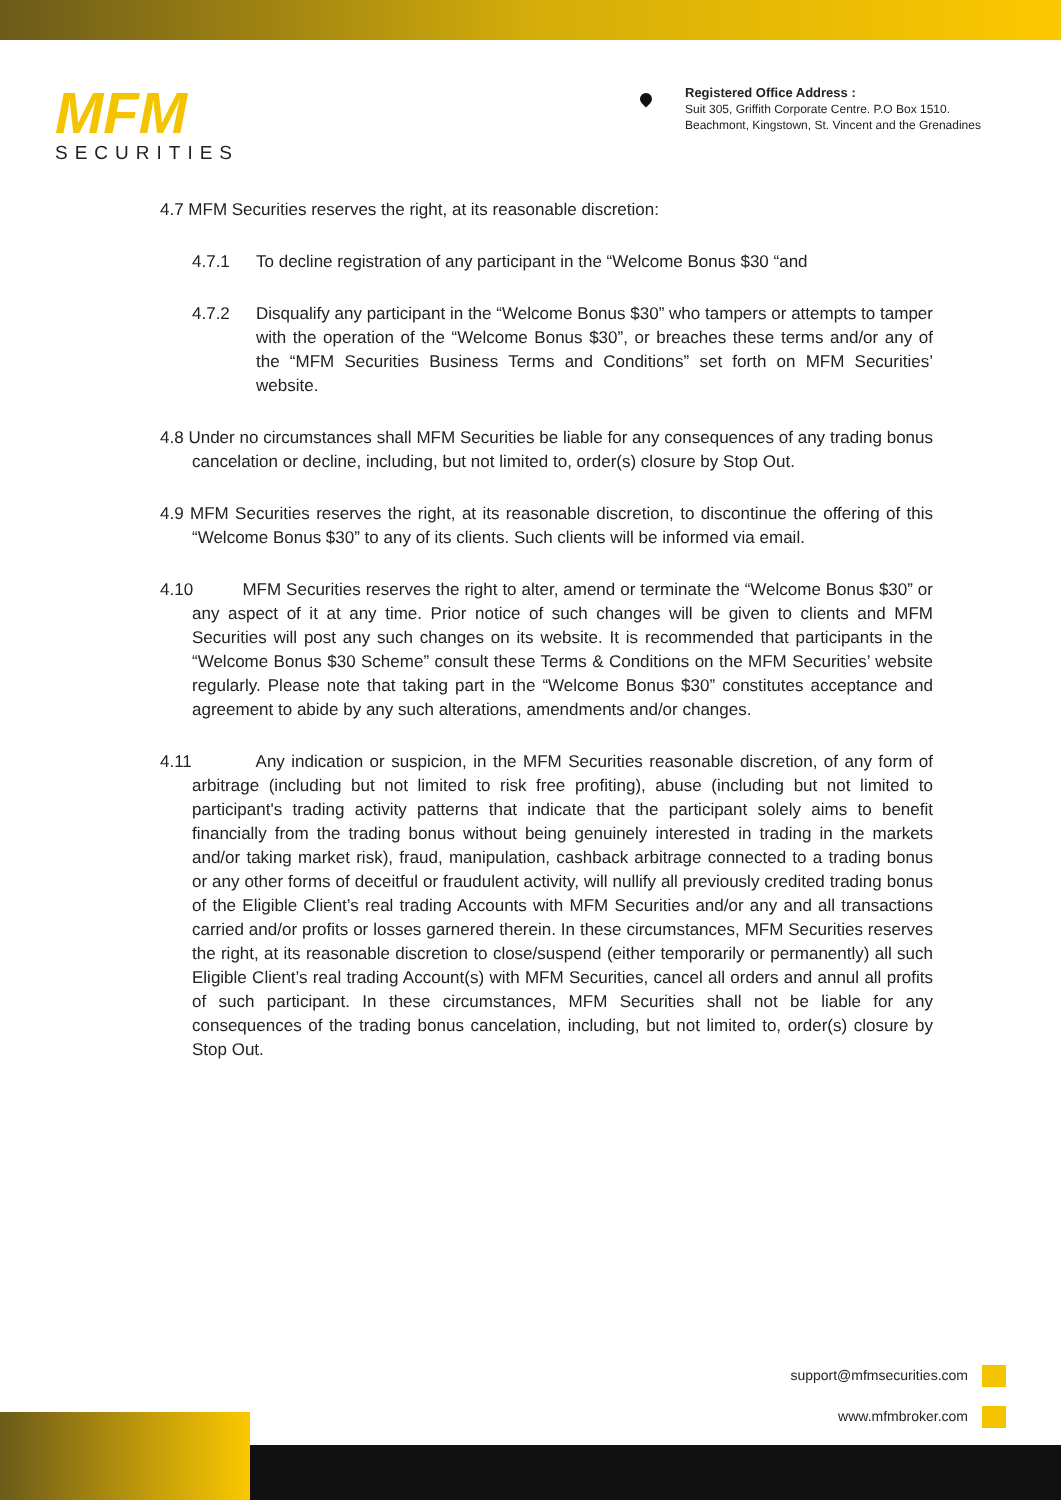MFM
SECURITIES
Registered Office Address :
Suit 305, Griffith Corporate Centre. P.O Box 1510.
Beachmont, Kingstown, St. Vincent and the Grenadines
4.7 MFM Securities reserves the right, at its reasonable discretion:
4.7.1 To decline registration of any participant in the “Welcome Bonus $30 “and
4.7.2 Disqualify any participant in the “Welcome Bonus $30” who tampers or attempts to tamper with the operation of the “Welcome Bonus $30”, or breaches these terms and/or any of the “MFM Securities Business Terms and Conditions” set forth on MFM Securities’ website.
4.8 Under no circumstances shall MFM Securities be liable for any consequences of any trading bonus cancelation or decline, including, but not limited to, order(s) closure by Stop Out.
4.9 MFM Securities reserves the right, at its reasonable discretion, to discontinue the offering of this “Welcome Bonus $30” to any of its clients. Such clients will be informed via email.
4.10 MFM Securities reserves the right to alter, amend or terminate the “Welcome Bonus $30” or any aspect of it at any time. Prior notice of such changes will be given to clients and MFM Securities will post any such changes on its website. It is recommended that participants in the “Welcome Bonus $30 Scheme” consult these Terms & Conditions on the MFM Securities’ website regularly. Please note that taking part in the “Welcome Bonus $30” constitutes acceptance and agreement to abide by any such alterations, amendments and/or changes.
4.11 Any indication or suspicion, in the MFM Securities reasonable discretion, of any form of arbitrage (including but not limited to risk free profiting), abuse (including but not limited to participant's trading activity patterns that indicate that the participant solely aims to benefit financially from the trading bonus without being genuinely interested in trading in the markets and/or taking market risk), fraud, manipulation, cashback arbitrage connected to a trading bonus or any other forms of deceitful or fraudulent activity, will nullify all previously credited trading bonus of the Eligible Client’s real trading Accounts with MFM Securities and/or any and all transactions carried and/or profits or losses garnered therein. In these circumstances, MFM Securities reserves the right, at its reasonable discretion to close/suspend (either temporarily or permanently) all such Eligible Client’s real trading Account(s) with MFM Securities, cancel all orders and annul all profits of such participant. In these circumstances, MFM Securities shall not be liable for any consequences of the trading bonus cancelation, including, but not limited to, order(s) closure by Stop Out.
support@mfmsecurities.com
www.mfmbroker.com